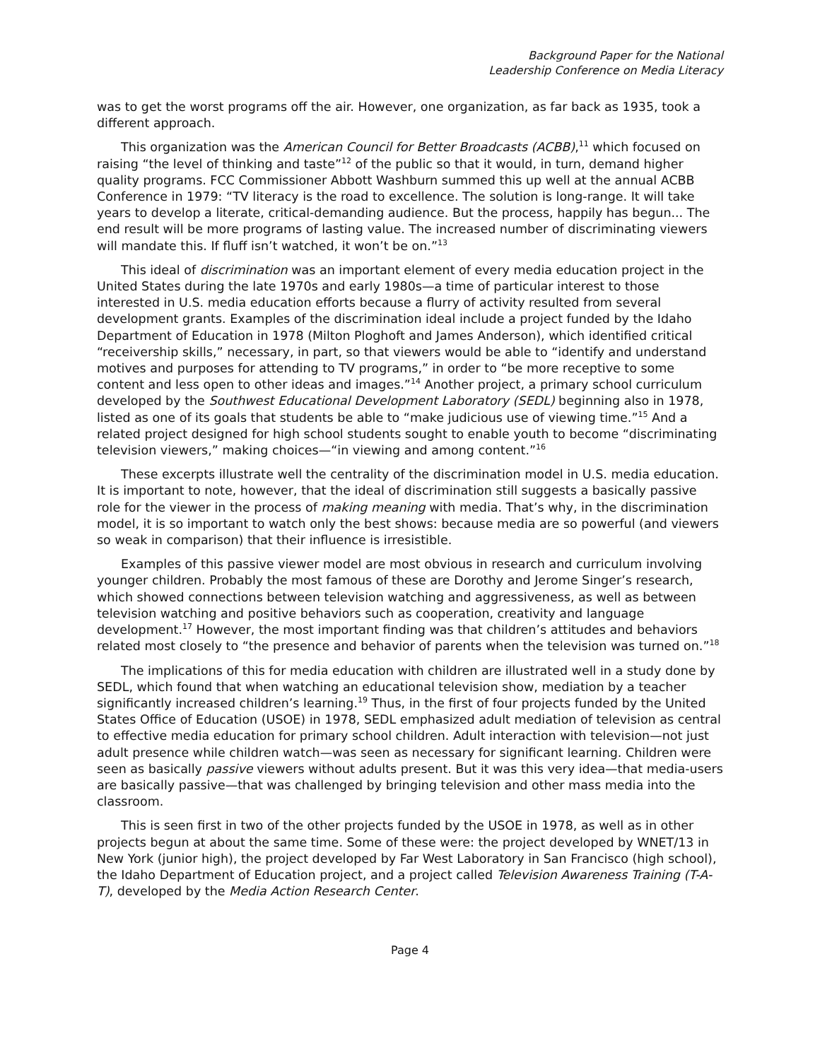Background Paper for the National
Leadership Conference on Media Literacy
was to get the worst programs off the air. However, one organization, as far back as 1935, took a different approach.
This organization was the American Council for Better Broadcasts (ACBB),<sup>11</sup> which focused on raising “the level of thinking and taste”<sup>12</sup> of the public so that it would, in turn, demand higher quality programs. FCC Commissioner Abbott Washburn summed this up well at the annual ACBB Conference in 1979: “TV literacy is the road to excellence. The solution is long-range. It will take years to develop a literate, critical-demanding audience. But the process, happily has begun... The end result will be more programs of lasting value. The increased number of discriminating viewers will mandate this. If fluff isn’t watched, it won’t be on.”<sup>13</sup>
This ideal of discrimination was an important element of every media education project in the United States during the late 1970s and early 1980s—a time of particular interest to those interested in U.S. media education efforts because a flurry of activity resulted from several development grants. Examples of the discrimination ideal include a project funded by the Idaho Department of Education in 1978 (Milton Ploghoft and James Anderson), which identified critical “receivership skills,” necessary, in part, so that viewers would be able to “identify and understand motives and purposes for attending to TV programs,” in order to “be more receptive to some content and less open to other ideas and images.”<sup>14</sup> Another project, a primary school curriculum developed by the Southwest Educational Development Laboratory (SEDL) beginning also in 1978, listed as one of its goals that students be able to “make judicious use of viewing time.”<sup>15</sup> And a related project designed for high school students sought to enable youth to become “discriminating television viewers,” making choices—“in viewing and among content.”<sup>16</sup>
These excerpts illustrate well the centrality of the discrimination model in U.S. media education. It is important to note, however, that the ideal of discrimination still suggests a basically passive role for the viewer in the process of making meaning with media. That’s why, in the discrimination model, it is so important to watch only the best shows: because media are so powerful (and viewers so weak in comparison) that their influence is irresistible.
Examples of this passive viewer model are most obvious in research and curriculum involving younger children. Probably the most famous of these are Dorothy and Jerome Singer’s research, which showed connections between television watching and aggressiveness, as well as between television watching and positive behaviors such as cooperation, creativity and language development.<sup>17</sup> However, the most important finding was that children’s attitudes and behaviors related most closely to “the presence and behavior of parents when the television was turned on.”<sup>18</sup>
The implications of this for media education with children are illustrated well in a study done by SEDL, which found that when watching an educational television show, mediation by a teacher significantly increased children’s learning.<sup>19</sup> Thus, in the first of four projects funded by the United States Office of Education (USOE) in 1978, SEDL emphasized adult mediation of television as central to effective media education for primary school children. Adult interaction with television—not just adult presence while children watch—was seen as necessary for significant learning. Children were seen as basically passive viewers without adults present. But it was this very idea—that media-users are basically passive—that was challenged by bringing television and other mass media into the classroom.
This is seen first in two of the other projects funded by the USOE in 1978, as well as in other projects begun at about the same time. Some of these were: the project developed by WNET/13 in New York (junior high), the project developed by Far West Laboratory in San Francisco (high school), the Idaho Department of Education project, and a project called Television Awareness Training (T-A-T), developed by the Media Action Research Center.
Page 4